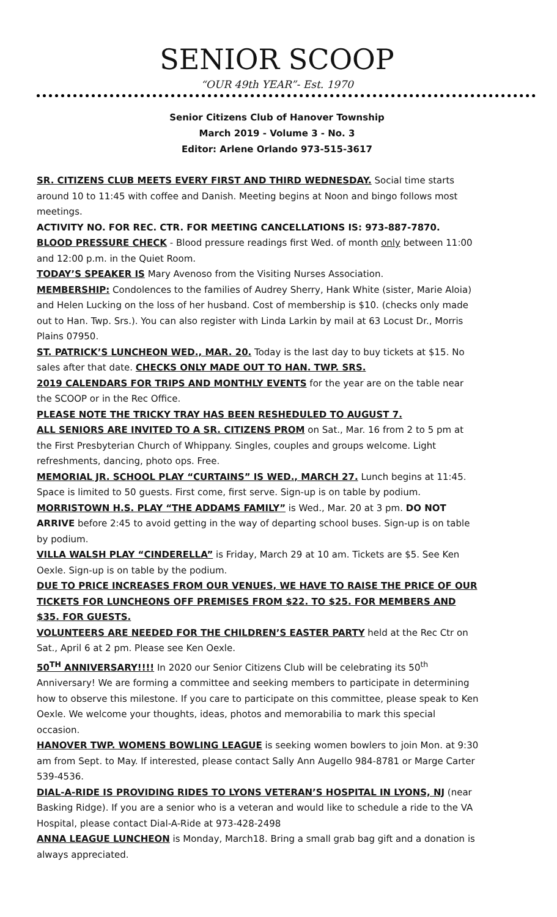SENIOR SCOOP
“OUR 49th YEAR”- Est. 1970
Senior Citizens Club of Hanover Township
March 2019 - Volume 3 - No. 3
Editor: Arlene Orlando 973-515-3617
SR. CITIZENS CLUB MEETS EVERY FIRST AND THIRD WEDNESDAY. Social time starts around 10 to 11:45 with coffee and Danish. Meeting begins at Noon and bingo follows most meetings.
ACTIVITY NO. FOR REC. CTR. FOR MEETING CANCELLATIONS IS: 973-887-7870.
BLOOD PRESSURE CHECK - Blood pressure readings first Wed. of month only between 11:00 and 12:00 p.m. in the Quiet Room.
TODAY’S SPEAKER IS Mary Avenoso from the Visiting Nurses Association.
MEMBERSHIP: Condolences to the families of Audrey Sherry, Hank White (sister, Marie Aloia) and Helen Lucking on the loss of her husband. Cost of membership is $10. (checks only made out to Han. Twp. Srs.). You can also register with Linda Larkin by mail at 63 Locust Dr., Morris Plains 07950.
ST. PATRICK’S LUNCHEON WED., MAR. 20. Today is the last day to buy tickets at $15. No sales after that date. CHECKS ONLY MADE OUT TO HAN. TWP. SRS.
2019 CALENDARS FOR TRIPS AND MONTHLY EVENTS for the year are on the table near the SCOOP or in the Rec Office.
PLEASE NOTE THE TRICKY TRAY HAS BEEN RESHEDULED TO AUGUST 7.
ALL SENIORS ARE INVITED TO A SR. CITIZENS PROM on Sat., Mar. 16 from 2 to 5 pm at the First Presbyterian Church of Whippany. Singles, couples and groups welcome. Light refreshments, dancing, photo ops. Free.
MEMORIAL JR. SCHOOL PLAY “CURTAINS” IS WED., MARCH 27. Lunch begins at 11:45. Space is limited to 50 guests. First come, first serve. Sign-up is on table by podium.
MORRISTOWN H.S. PLAY “THE ADDAMS FAMILY” is Wed., Mar. 20 at 3 pm. DO NOT ARRIVE before 2:45 to avoid getting in the way of departing school buses. Sign-up is on table by podium.
VILLA WALSH PLAY “CINDERELLA” is Friday, March 29 at 10 am. Tickets are $5. See Ken Oexle. Sign-up is on table by the podium.
DUE TO PRICE INCREASES FROM OUR VENUES, WE HAVE TO RAISE THE PRICE OF OUR TICKETS FOR LUNCHEONS OFF PREMISES FROM $22. TO $25. FOR MEMBERS AND $35. FOR GUESTS.
VOLUNTEERS ARE NEEDED FOR THE CHILDREN’S EASTER PARTY held at the Rec Ctr on Sat., April 6 at 2 pm. Please see Ken Oexle.
50<sup>TH</sup> ANNIVERSARY!!!! In 2020 our Senior Citizens Club will be celebrating its 50<sup>th</sup> Anniversary! We are forming a committee and seeking members to participate in determining how to observe this milestone. If you care to participate on this committee, please speak to Ken Oexle. We welcome your thoughts, ideas, photos and memorabilia to mark this special occasion.
HANOVER TWP. WOMENS BOWLING LEAGUE is seeking women bowlers to join Mon. at 9:30 am from Sept. to May. If interested, please contact Sally Ann Augello 984-8781 or Marge Carter 539-4536.
DIAL-A-RIDE IS PROVIDING RIDES TO LYONS VETERAN’S HOSPITAL IN LYONS, NJ (near Basking Ridge). If you are a senior who is a veteran and would like to schedule a ride to the VA Hospital, please contact Dial-A-Ride at 973-428-2498
ANNA LEAGUE LUNCHEON is Monday, March18. Bring a small grab bag gift and a donation is always appreciated.